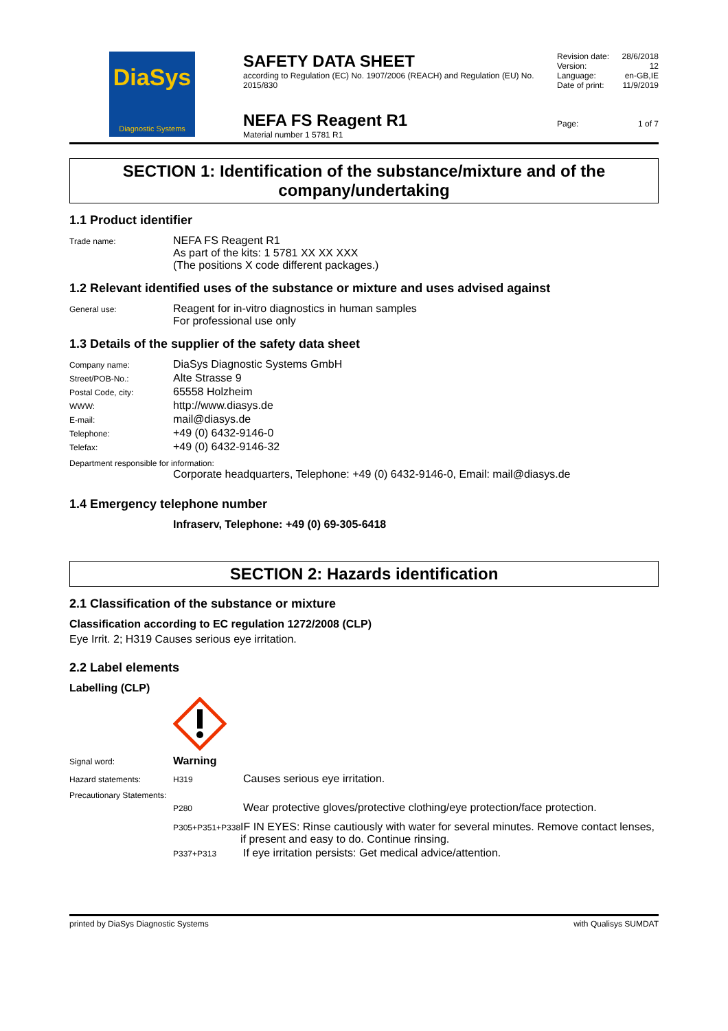DiaSys
Diagnostic Systems
SAFETY DATA SHEET
according to Regulation (EC) No. 1907/2006 (REACH) and Regulation (EU) No. 2015/830
NEFA FS Reagent R1
Material number 1 5781 R1
Revision date: 28/6/2018
Version: 12
Language: en-GB,IE
Date of print: 11/9/2019
Page: 1 of 7
SECTION 1: Identification of the substance/mixture and of the company/undertaking
1.1 Product identifier
Trade name:
NEFA FS Reagent R1
As part of the kits: 1 5781 XX XX XXX
(The positions X code different packages.)
1.2 Relevant identified uses of the substance or mixture and uses advised against
General use:
Reagent for in-vitro diagnostics in human samples
For professional use only
1.3 Details of the supplier of the safety data sheet
Company name:
DiaSys Diagnostic Systems GmbH
Street/POB-No.:
Alte Strasse 9
Postal Code, city:
65558 Holzheim
WWW:
http://www.diasys.de
E-mail:
mail@diasys.de
Telephone:
+49 (0) 6432-9146-0
Telefax:
+49 (0) 6432-9146-32
Department responsible for information:
Corporate headquarters, Telephone: +49 (0) 6432-9146-0, Email: mail@diasys.de
1.4 Emergency telephone number
Infraserv, Telephone: +49 (0) 69-305-6418
SECTION 2: Hazards identification
2.1 Classification of the substance or mixture
Classification according to EC regulation 1272/2008 (CLP)
Eye Irrit. 2; H319 Causes serious eye irritation.
2.2 Label elements
Labelling (CLP)
Signal word:
Warning
Hazard statements: H319
Causes serious eye irritation.
Precautionary Statements:
P280
Wear protective gloves/protective clothing/eye protection/face protection.
P305+P351+P338
IF IN EYES: Rinse cautiously with water for several minutes. Remove contact lenses, if present and easy to do. Continue rinsing.
P337+P313
If eye irritation persists: Get medical advice/attention.
printed by DiaSys Diagnostic Systems with Qualisys SUMDAT